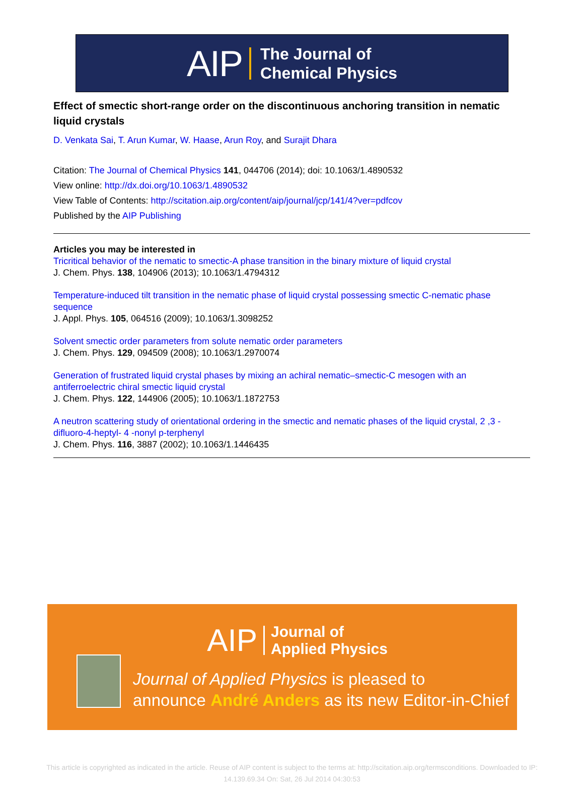AIP
The Journal of
Chemical Physics
Effect of smectic short-range order on the discontinuous anchoring transition in nematic liquid crystals
D. Venkata Sai, T. Arun Kumar, W. Haase, Arun Roy, and Surajit Dhara
Citation: The Journal of Chemical Physics 141, 044706 (2014); doi: 10.1063/1.4890532
View online: http://dx.doi.org/10.1063/1.4890532
View Table of Contents: http://scitation.aip.org/content/aip/journal/jcp/141/4?ver=pdfcov
Published by the AIP Publishing
Articles you may be interested in
Tricritical behavior of the nematic to smectic-A phase transition in the binary mixture of liquid crystal
J. Chem. Phys. 138, 104906 (2013); 10.1063/1.4794312
Temperature-induced tilt transition in the nematic phase of liquid crystal possessing smectic C-nematic phase sequence
J. Appl. Phys. 105, 064516 (2009); 10.1063/1.3098252
Solvent smectic order parameters from solute nematic order parameters
J. Chem. Phys. 129, 094509 (2008); 10.1063/1.2970074
Generation of frustrated liquid crystal phases by mixing an achiral nematic–smectic-C mesogen with an antiferroelectric chiral smectic liquid crystal
J. Chem. Phys. 122, 144906 (2005); 10.1063/1.1872753
A neutron scattering study of orientational ordering in the smectic and nematic phases of the liquid crystal, 2 ,3 -difluoro-4-heptyl- 4 -nonyl p-terphenyl
J. Chem. Phys. 116, 3887 (2002); 10.1063/1.1446435
AIP
Journal of
Applied Physics
Journal of Applied Physics is pleased to
announce André Anders as its new Editor-in-Chief
This article is copyrighted as indicated in the article. Reuse of AIP content is subject to the terms at: http://scitation.aip.org/termsconditions. Downloaded to IP:
14.139.69.34 On: Sat, 26 Jul 2014 04:30:53